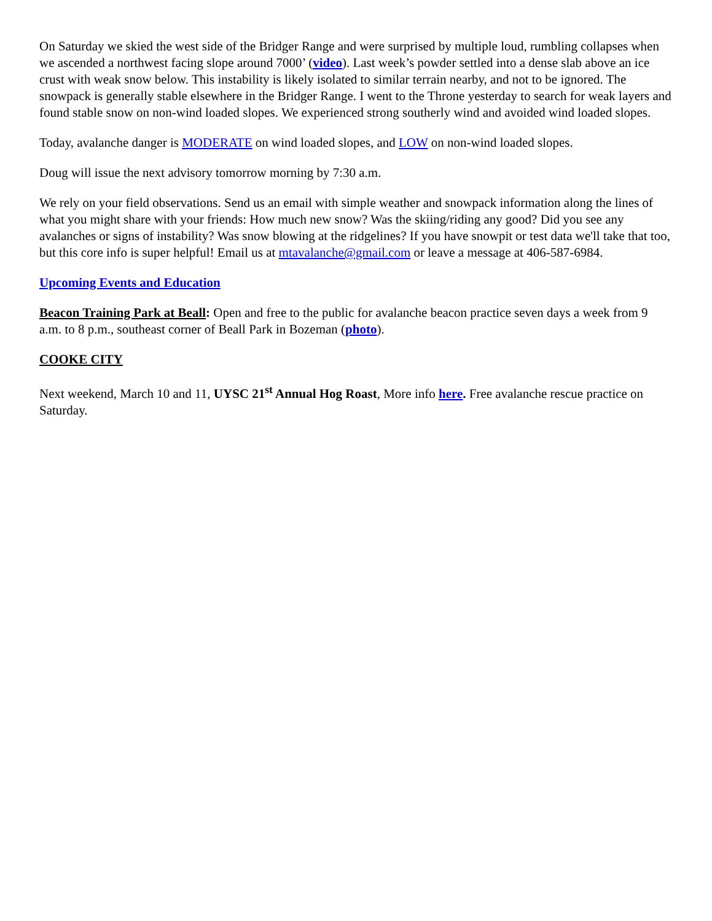On Saturday we skied the west side of the Bridger Range and were surprised by multiple loud, rumbling collapses when we ascended a northwest facing slope around 7000’ (video). Last week’s powder settled into a dense slab above an ice crust with weak snow below. This instability is likely isolated to similar terrain nearby, and not to be ignored. The snowpack is generally stable elsewhere in the Bridger Range. I went to the Throne yesterday to search for weak layers and found stable snow on non-wind loaded slopes. We experienced strong southerly wind and avoided wind loaded slopes.
Today, avalanche danger is MODERATE on wind loaded slopes, and LOW on non-wind loaded slopes.
Doug will issue the next advisory tomorrow morning by 7:30 a.m.
We rely on your field observations. Send us an email with simple weather and snowpack information along the lines of what you might share with your friends: How much new snow? Was the skiing/riding any good? Did you see any avalanches or signs of instability? Was snow blowing at the ridgelines? If you have snowpit or test data we'll take that too, but this core info is super helpful! Email us at mtavalanche@gmail.com or leave a message at 406-587-6984.
Upcoming Events and Education
Beacon Training Park at Beall: Open and free to the public for avalanche beacon practice seven days a week from 9 a.m. to 8 p.m., southeast corner of Beall Park in Bozeman (photo).
COOKE CITY
Next weekend, March 10 and 11, UYSC 21<sup>st</sup> Annual Hog Roast, More info here. Free avalanche rescue practice on Saturday.